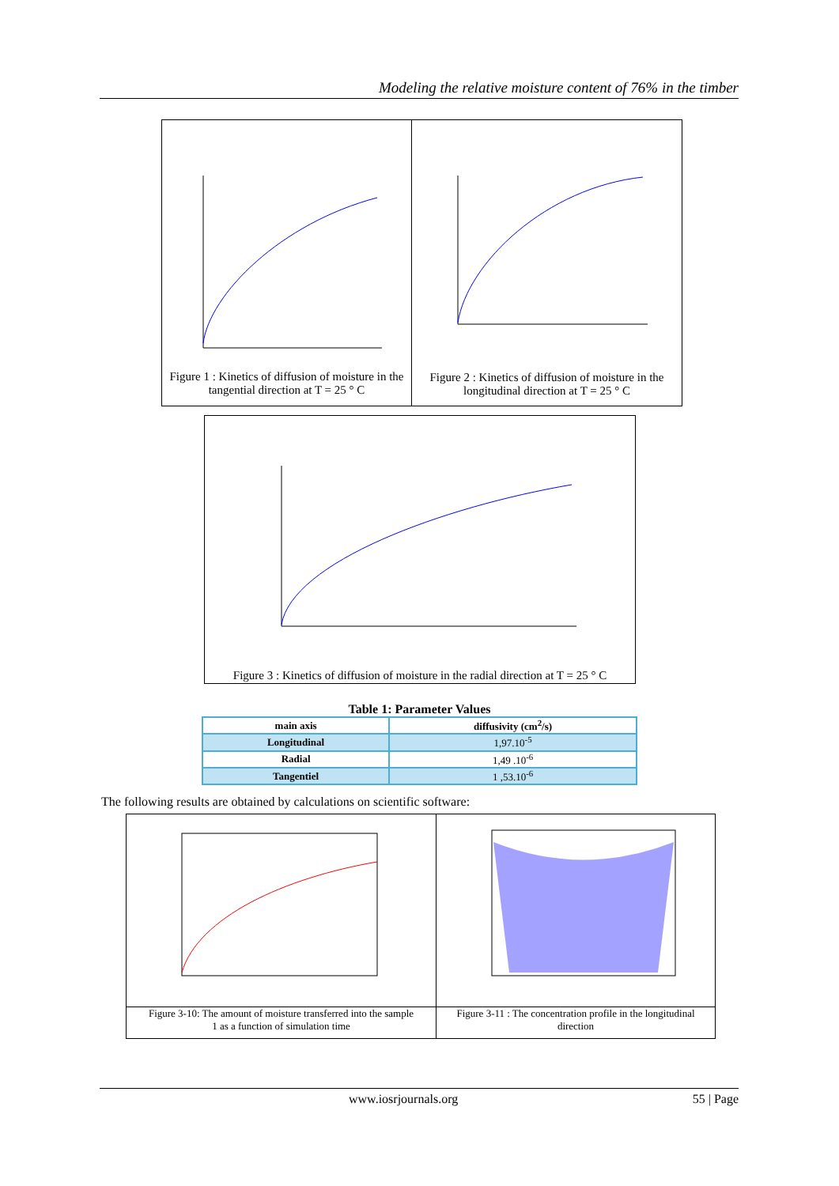Modeling the relative moisture content of 76% in the timber
Figure 1 : Kinetics of diffusion of moisture in the
tangential direction at T = 25 ° C
Figure 2 : Kinetics of diffusion of moisture in the
longitudinal direction at T = 25 ° C
Figure 3 : Kinetics of diffusion of moisture in the radial direction at T = 25 ° C
Table 1: Parameter Values
| main axis | diffusivity (cm<sup>2</sup>/s) |
| --- | --- |
| Longitudinal | 1,97.10<sup>-5</sup> |
| Radial | 1,49 .10<sup>-6</sup> |
| Tangentiel | 1 ,53.10<sup>-6</sup> |
The following results are obtained by calculations on scientific software:
Figure 3-10: The amount of moisture transferred into the sample
1 as a function of simulation time
Figure 3-11 : The concentration profile in the longitudinal
direction
www.iosrjournals.org 55 | Page